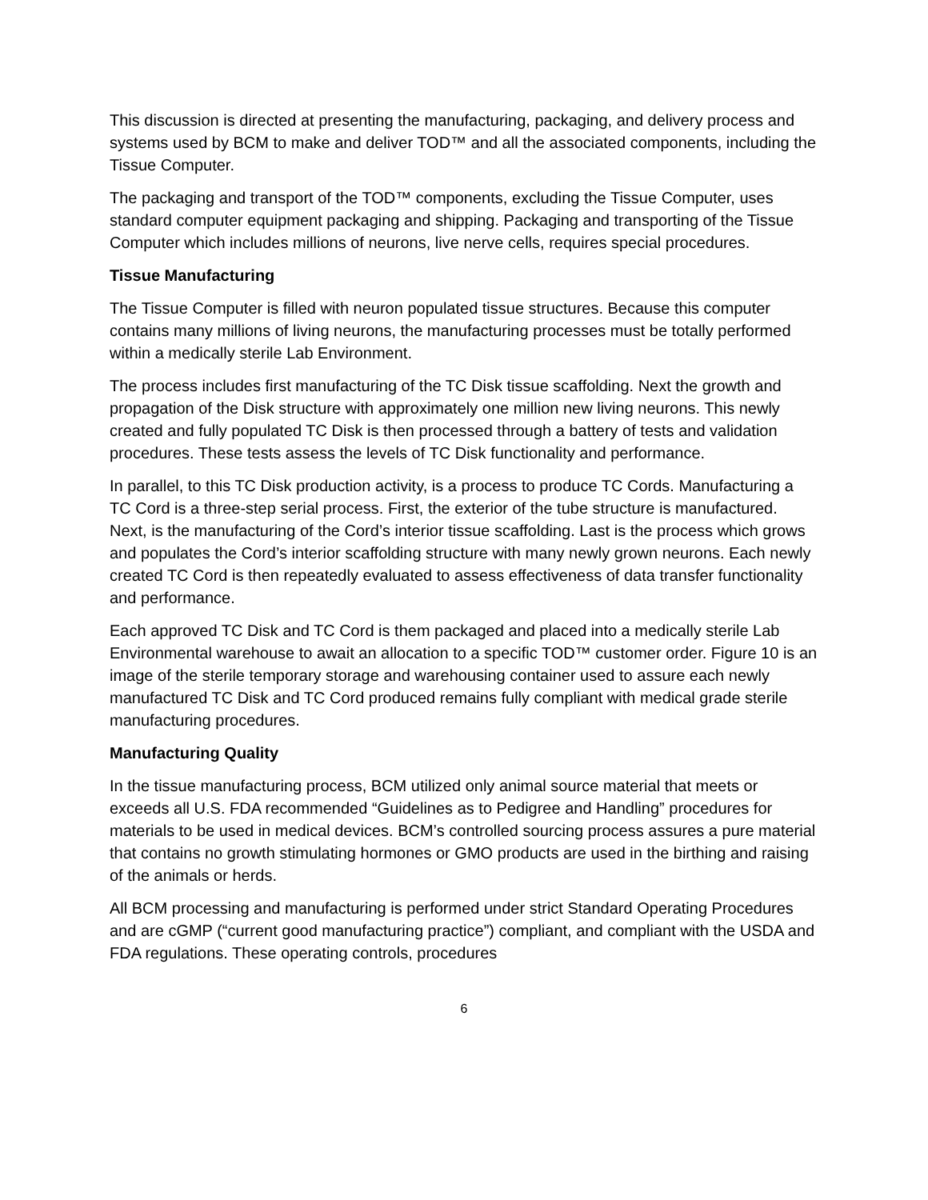This discussion is directed at presenting the manufacturing, packaging, and delivery process and systems used by BCM to make and deliver TOD™ and all the associated components, including the Tissue Computer.
The packaging and transport of the TOD™ components, excluding the Tissue Computer, uses standard computer equipment packaging and shipping. Packaging and transporting of the Tissue Computer which includes millions of neurons, live nerve cells, requires special procedures.
Tissue Manufacturing
The Tissue Computer is filled with neuron populated tissue structures. Because this computer contains many millions of living neurons, the manufacturing processes must be totally performed within a medically sterile Lab Environment.
The process includes first manufacturing of the TC Disk tissue scaffolding. Next the growth and propagation of the Disk structure with approximately one million new living neurons. This newly created and fully populated TC Disk is then processed through a battery of tests and validation procedures. These tests assess the levels of TC Disk functionality and performance.
In parallel, to this TC Disk production activity, is a process to produce TC Cords. Manufacturing a TC Cord is a three-step serial process. First, the exterior of the tube structure is manufactured. Next, is the manufacturing of the Cord’s interior tissue scaffolding. Last is the process which grows and populates the Cord’s interior scaffolding structure with many newly grown neurons. Each newly created TC Cord is then repeatedly evaluated to assess effectiveness of data transfer functionality and performance.
Each approved TC Disk and TC Cord is them packaged and placed into a medically sterile Lab Environmental warehouse to await an allocation to a specific TOD™ customer order. Figure 10 is an image of the sterile temporary storage and warehousing container used to assure each newly manufactured TC Disk and TC Cord produced remains fully compliant with medical grade sterile manufacturing procedures.
Manufacturing Quality
In the tissue manufacturing process, BCM utilized only animal source material that meets or exceeds all U.S. FDA recommended “Guidelines as to Pedigree and Handling” procedures for materials to be used in medical devices. BCM’s controlled sourcing process assures a pure material that contains no growth stimulating hormones or GMO products are used in the birthing and raising of the animals or herds.
All BCM processing and manufacturing is performed under strict Standard Operating Procedures and are cGMP (“current good manufacturing practice”) compliant, and compliant with the USDA and FDA regulations. These operating controls, procedures
6